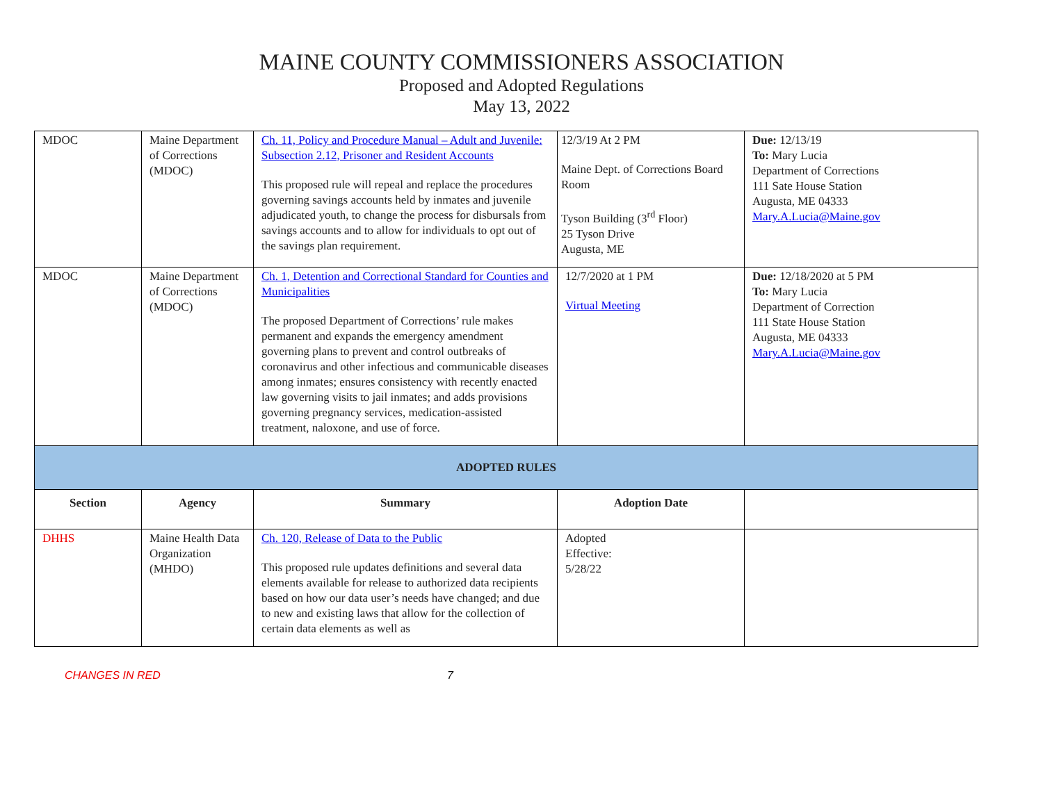MAINE COUNTY COMMISSIONERS ASSOCIATION
Proposed and Adopted Regulations
May 13, 2022
| MDOC | Maine Department of Corrections (MDOC) | Ch. 11, Policy and Procedure Manual – Adult and Juvenile: Subsection 2.12, Prisoner and Resident Accounts This proposed rule will repeal and replace the procedures governing savings accounts held by inmates and juvenile adjudicated youth, to change the process for disbursals from savings accounts and to allow for individuals to opt out of the savings plan requirement. | 12/3/19 At 2 PM Maine Dept. of Corrections Board Room Tyson Building (3<sup>rd</sup> Floor) 25 Tyson Drive Augusta, ME | Due: 12/13/19 To: Mary Lucia Department of Corrections 111 Sate House Station Augusta, ME 04333 Mary.A.Lucia@Maine.gov |
| MDOC | Maine Department of Corrections (MDOC) | Ch. 1, Detention and Correctional Standard for Counties and Municipalities The proposed Department of Corrections’ rule makes permanent and expands the emergency amendment governing plans to prevent and control outbreaks of coronavirus and other infectious and communicable diseases among inmates; ensures consistency with recently enacted law governing visits to jail inmates; and adds provisions governing pregnancy services, medication-assisted treatment, naloxone, and use of force. | 12/7/2020 at 1 PM Virtual Meeting | Due: 12/18/2020 at 5 PM To: Mary Lucia Department of Correction 111 State House Station Augusta, ME 04333 Mary.A.Lucia@Maine.gov |
| ADOPTED RULES | | | | |
| Section | Agency | Summary | Adoption Date | |
| DHHS | Maine Health Data Organization (MHDO) | Ch. 120, Release of Data to the Public This proposed rule updates definitions and several data elements available for release to authorized data recipients based on how our data user’s needs have changed; and due to new and existing laws that allow for the collection of certain data elements as well as | Adopted Effective: 5/28/22 | |
CHANGES IN RED 7